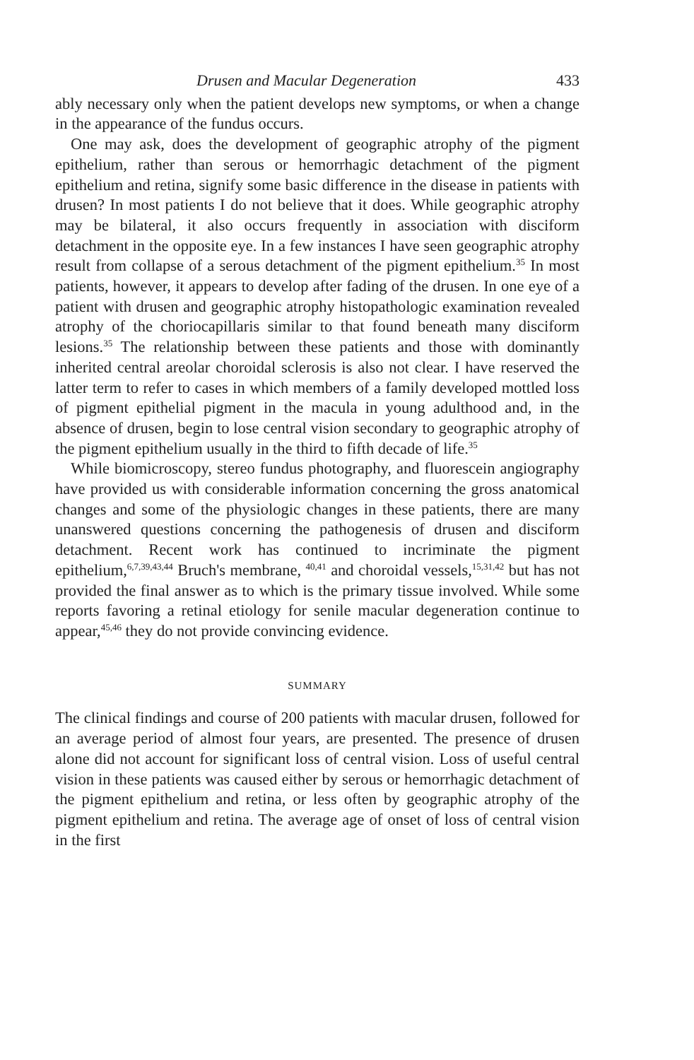Drusen and Macular Degeneration 433
ably necessary only when the patient develops new symptoms, or when a change in the appearance of the fundus occurs.
One may ask, does the development of geographic atrophy of the pigment epithelium, rather than serous or hemorrhagic detachment of the pigment epithelium and retina, signify some basic difference in the disease in patients with drusen? In most patients I do not believe that it does. While geographic atrophy may be bilateral, it also occurs frequently in association with disciform detachment in the opposite eye. In a few instances I have seen geographic atrophy result from collapse of a serous detachment of the pigment epithelium.<sup>35</sup> In most patients, however, it appears to develop after fading of the drusen. In one eye of a patient with drusen and geographic atrophy histopathologic examination revealed atrophy of the choriocapillaris similar to that found beneath many disciform lesions.<sup>35</sup> The relationship between these patients and those with dominantly inherited central areolar choroidal sclerosis is also not clear. I have reserved the latter term to refer to cases in which members of a family developed mottled loss of pigment epithelial pigment in the macula in young adulthood and, in the absence of drusen, begin to lose central vision secondary to geographic atrophy of the pigment epithelium usually in the third to fifth decade of life.<sup>35</sup>
While biomicroscopy, stereo fundus photography, and fluorescein angiography have provided us with considerable information concerning the gross anatomical changes and some of the physiologic changes in these patients, there are many unanswered questions concerning the pathogenesis of drusen and disciform detachment. Recent work has continued to incriminate the pigment epithelium,<sup>6,7,39,43,44</sup> Bruch's membrane, <sup>40,41</sup> and choroidal vessels,<sup>15,31,42</sup> but has not provided the final answer as to which is the primary tissue involved. While some reports favoring a retinal etiology for senile macular degeneration continue to appear,<sup>45,46</sup> they do not provide convincing evidence.
SUMMARY
The clinical findings and course of 200 patients with macular drusen, followed for an average period of almost four years, are presented. The presence of drusen alone did not account for significant loss of central vision. Loss of useful central vision in these patients was caused either by serous or hemorrhagic detachment of the pigment epithelium and retina, or less often by geographic atrophy of the pigment epithelium and retina. The average age of onset of loss of central vision in the first